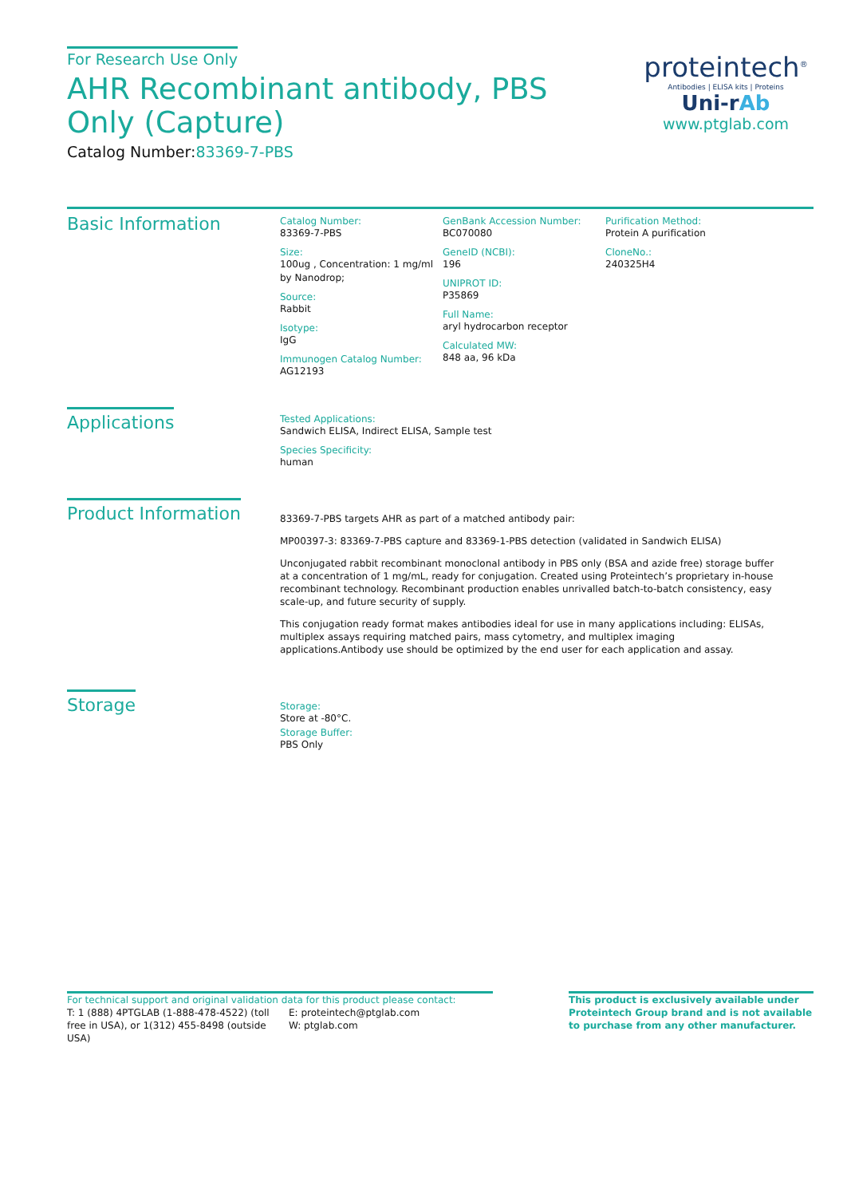For Research Use Only
AHR Recombinant antibody, PBS Only (Capture)
Catalog Number:83369-7-PBS
proteintech<sup>®</sup>
Antibodies | ELISA kits | Proteins
Uni-rAb
www.ptglab.com
Basic Information
Catalog Number:
83369-7-PBS
Size:
100ug , Concentration: 1 mg/ml by Nanodrop;
Source:
Rabbit
Isotype:
IgG
Immunogen Catalog Number:
AG12193
GenBank Accession Number:
BC070080
GeneID (NCBI):
196
UNIPROT ID:
P35869
Full Name:
aryl hydrocarbon receptor
Calculated MW:
848 aa, 96 kDa
Purification Method:
Protein A purification
CloneNo.:
240325H4
Applications
Tested Applications:
Sandwich ELISA, Indirect ELISA, Sample test
Species Specificity:
human
Product Information
83369-7-PBS targets AHR as part of a matched antibody pair:
MP00397-3: 83369-7-PBS capture and 83369-1-PBS detection (validated in Sandwich ELISA)
Unconjugated rabbit recombinant monoclonal antibody in PBS only (BSA and azide free) storage buffer at a concentration of 1 mg/mL, ready for conjugation. Created using Proteintech’s proprietary in-house recombinant technology. Recombinant production enables unrivalled batch-to-batch consistency, easy scale-up, and future security of supply.
This conjugation ready format makes antibodies ideal for use in many applications including: ELISAs, multiplex assays requiring matched pairs, mass cytometry, and multiplex imaging applications.Antibody use should be optimized by the end user for each application and assay.
Storage
Storage:
Store at -80°C.
Storage Buffer:
PBS Only
For technical support and original validation data for this product please contact:
T: 1 (888) 4PTGLAB (1-888-478-4522) (toll free in USA), or 1(312) 455-8498 (outside USA)
E: proteintech@ptglab.com
W: ptglab.com
This product is exclusively available under Proteintech Group brand and is not available to purchase from any other manufacturer.